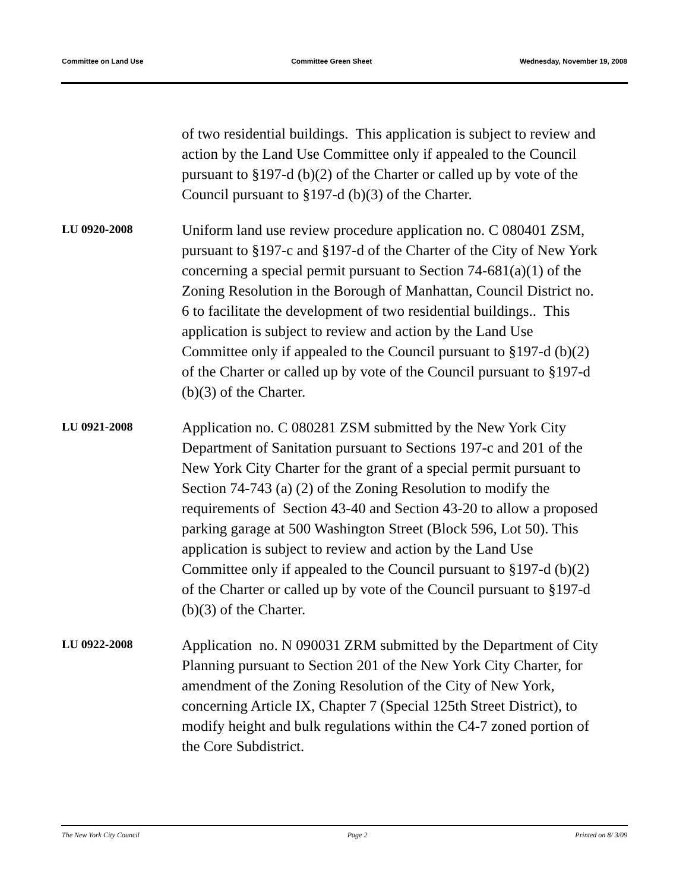Committee on Land Use Committee Green Sheet Wednesday, November 19, 2008
of two residential buildings. This application is subject to review and action by the Land Use Committee only if appealed to the Council pursuant to §197-d (b)(2) of the Charter or called up by vote of the Council pursuant to §197-d (b)(3) of the Charter.
LU 0920-2008
Uniform land use review procedure application no. C 080401 ZSM, pursuant to §197-c and §197-d of the Charter of the City of New York concerning a special permit pursuant to Section 74-681(a)(1) of the Zoning Resolution in the Borough of Manhattan, Council District no. 6 to facilitate the development of two residential buildings.. This application is subject to review and action by the Land Use Committee only if appealed to the Council pursuant to §197-d (b)(2) of the Charter or called up by vote of the Council pursuant to §197-d (b)(3) of the Charter.
LU 0921-2008
Application no. C 080281 ZSM submitted by the New York City Department of Sanitation pursuant to Sections 197-c and 201 of the New York City Charter for the grant of a special permit pursuant to Section 74-743 (a) (2) of the Zoning Resolution to modify the requirements of Section 43-40 and Section 43-20 to allow a proposed parking garage at 500 Washington Street (Block 596, Lot 50). This application is subject to review and action by the Land Use Committee only if appealed to the Council pursuant to §197-d (b)(2) of the Charter or called up by vote of the Council pursuant to §197-d (b)(3) of the Charter.
LU 0922-2008
Application no. N 090031 ZRM submitted by the Department of City Planning pursuant to Section 201 of the New York City Charter, for amendment of the Zoning Resolution of the City of New York, concerning Article IX, Chapter 7 (Special 125th Street District), to modify height and bulk regulations within the C4-7 zoned portion of the Core Subdistrict.
The New York City Council Page 2 Printed on 8/ 3/09